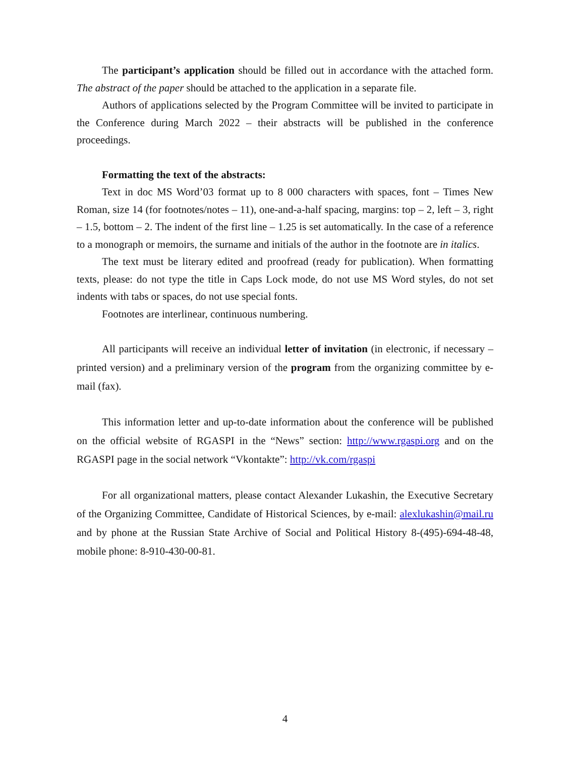The participant’s application should be filled out in accordance with the attached form. The abstract of the paper should be attached to the application in a separate file.
Authors of applications selected by the Program Committee will be invited to participate in the Conference during March 2022 – their abstracts will be published in the conference proceedings.
Formatting the text of the abstracts:
Text in doc MS Word’03 format up to 8 000 characters with spaces, font – Times New Roman, size 14 (for footnotes/notes – 11), one-and-a-half spacing, margins: top – 2, left – 3, right – 1.5, bottom – 2. The indent of the first line – 1.25 is set automatically. In the case of a reference to a monograph or memoirs, the surname and initials of the author in the footnote are in italics.
The text must be literary edited and proofread (ready for publication). When formatting texts, please: do not type the title in Caps Lock mode, do not use MS Word styles, do not set indents with tabs or spaces, do not use special fonts.
Footnotes are interlinear, continuous numbering.
All participants will receive an individual letter of invitation (in electronic, if necessary – printed version) and a preliminary version of the program from the organizing committee by e-mail (fax).
This information letter and up-to-date information about the conference will be published on the official website of RGASPI in the “News” section: http://www.rgaspi.org and on the RGASPI page in the social network “Vkontakte”: http://vk.com/rgaspi
For all organizational matters, please contact Alexander Lukashin, the Executive Secretary of the Organizing Committee, Candidate of Historical Sciences, by e-mail: alexlukashin@mail.ru and by phone at the Russian State Archive of Social and Political History 8-(495)-694-48-48, mobile phone: 8-910-430-00-81.
4